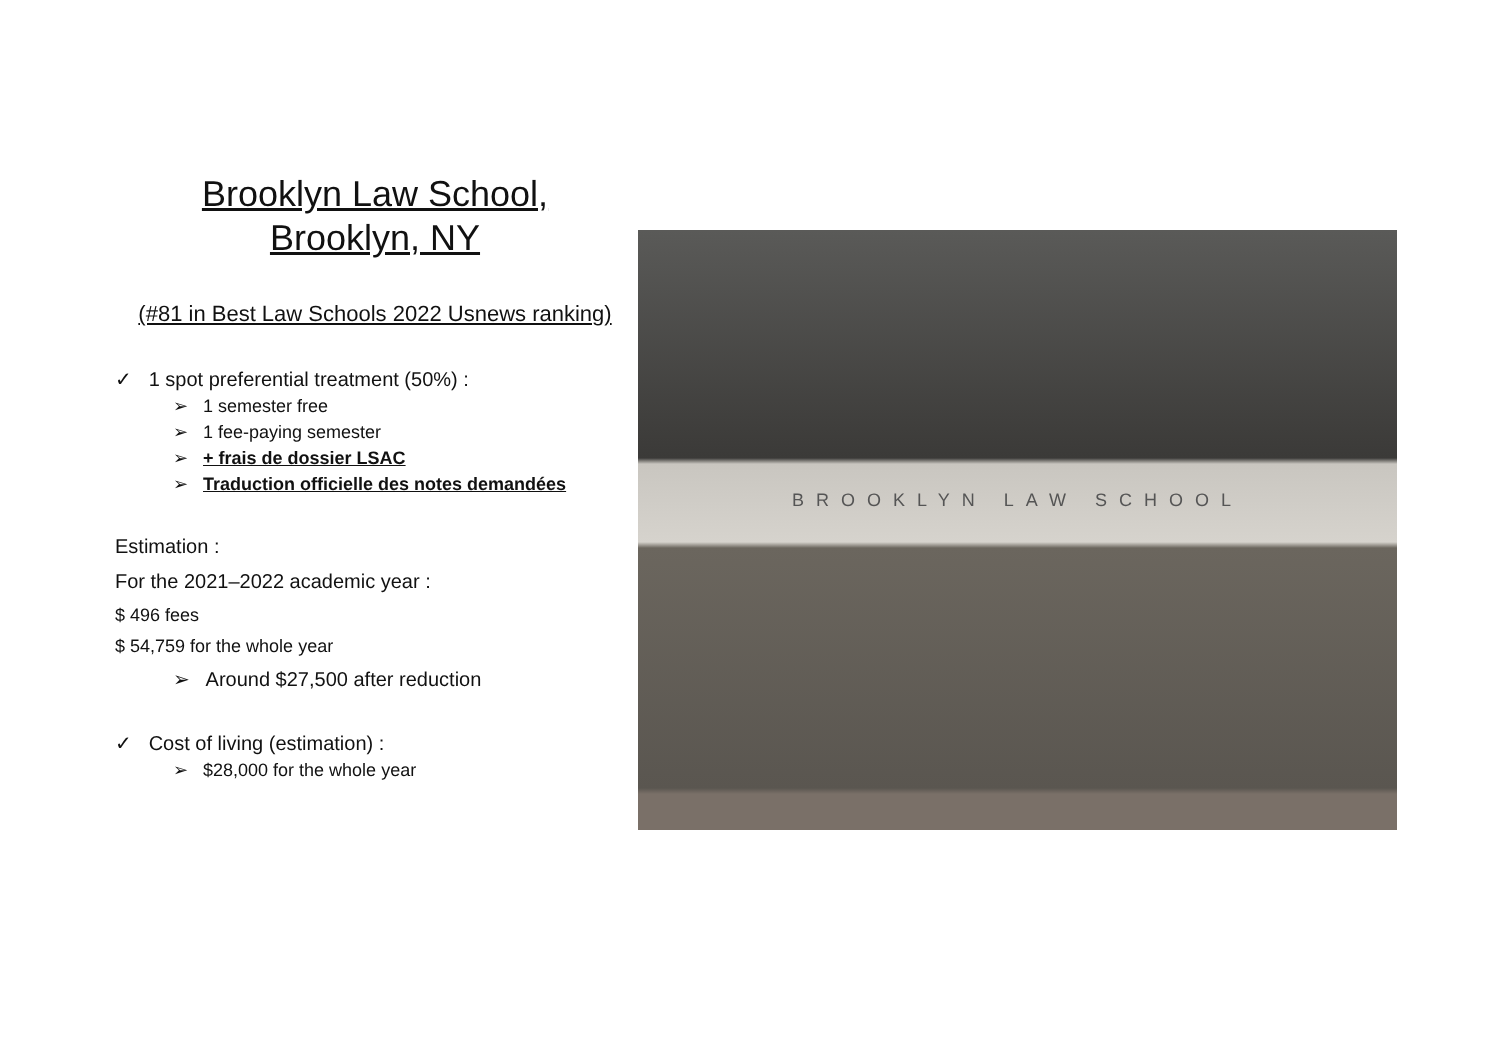Brooklyn Law School,
Brooklyn, NY
(#81 in Best Law Schools 2022 Usnews ranking)
✓ 1 spot preferential treatment (50%) :
➢ 1 semester free
➢ 1 fee-paying semester
➢ + frais de dossier LSAC
➢ Traduction officielle des notes demandées
Estimation :
For the 2021–2022 academic year :
$ 496 fees
$ 54,759 for the whole year
➢ Around $27,500 after reduction
✓ Cost of living (estimation) :
➢ $28,000 for the whole year
BROOKLYN LAW SCHOOL